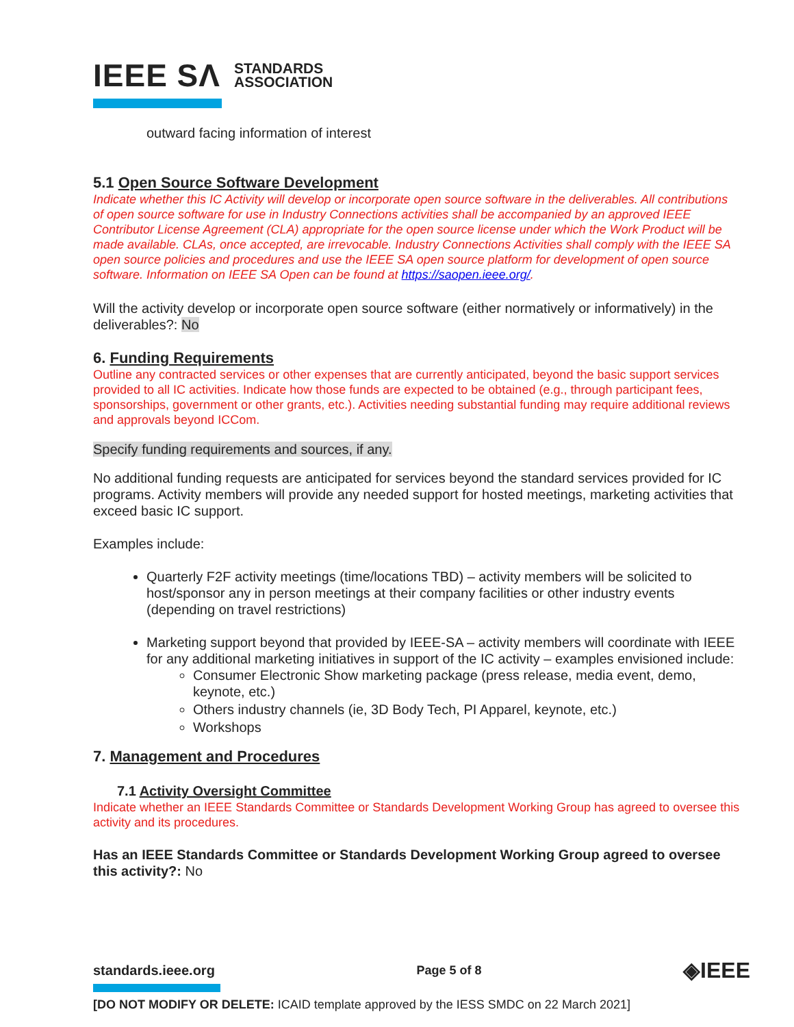IEEE SΛ STANDARDS
ASSOCIATION
outward facing information of interest
5.1 Open Source Software Development
Indicate whether this IC Activity will develop or incorporate open source software in the deliverables. All contributions of open source software for use in Industry Connections activities shall be accompanied by an approved IEEE Contributor License Agreement (CLA) appropriate for the open source license under which the Work Product will be made available. CLAs, once accepted, are irrevocable. Industry Connections Activities shall comply with the IEEE SA open source policies and procedures and use the IEEE SA open source platform for development of open source software. Information on IEEE SA Open can be found at https://saopen.ieee.org/.
Will the activity develop or incorporate open source software (either normatively or informatively) in the deliverables?: No
6. Funding Requirements
Outline any contracted services or other expenses that are currently anticipated, beyond the basic support services provided to all IC activities. Indicate how those funds are expected to be obtained (e.g., through participant fees, sponsorships, government or other grants, etc.). Activities needing substantial funding may require additional reviews and approvals beyond ICCom.
Specify funding requirements and sources, if any.
No additional funding requests are anticipated for services beyond the standard services provided for IC programs. Activity members will provide any needed support for hosted meetings, marketing activities that exceed basic IC support.
Examples include:
Quarterly F2F activity meetings (time/locations TBD) – activity members will be solicited to host/sponsor any in person meetings at their company facilities or other industry events (depending on travel restrictions)
Marketing support beyond that provided by IEEE-SA – activity members will coordinate with IEEE for any additional marketing initiatives in support of the IC activity – examples envisioned include:
Consumer Electronic Show marketing package (press release, media event, demo, keynote, etc.)
Others industry channels (ie, 3D Body Tech, PI Apparel, keynote, etc.)
Workshops
7. Management and Procedures
7.1 Activity Oversight Committee
Indicate whether an IEEE Standards Committee or Standards Development Working Group has agreed to oversee this activity and its procedures.
Has an IEEE Standards Committee or Standards Development Working Group agreed to oversee this activity?: No
standards.ieee.org Page 5 of 8 ◈IEEE
[DO NOT MODIFY OR DELETE: ICAID template approved by the IESS SMDC on 22 March 2021]